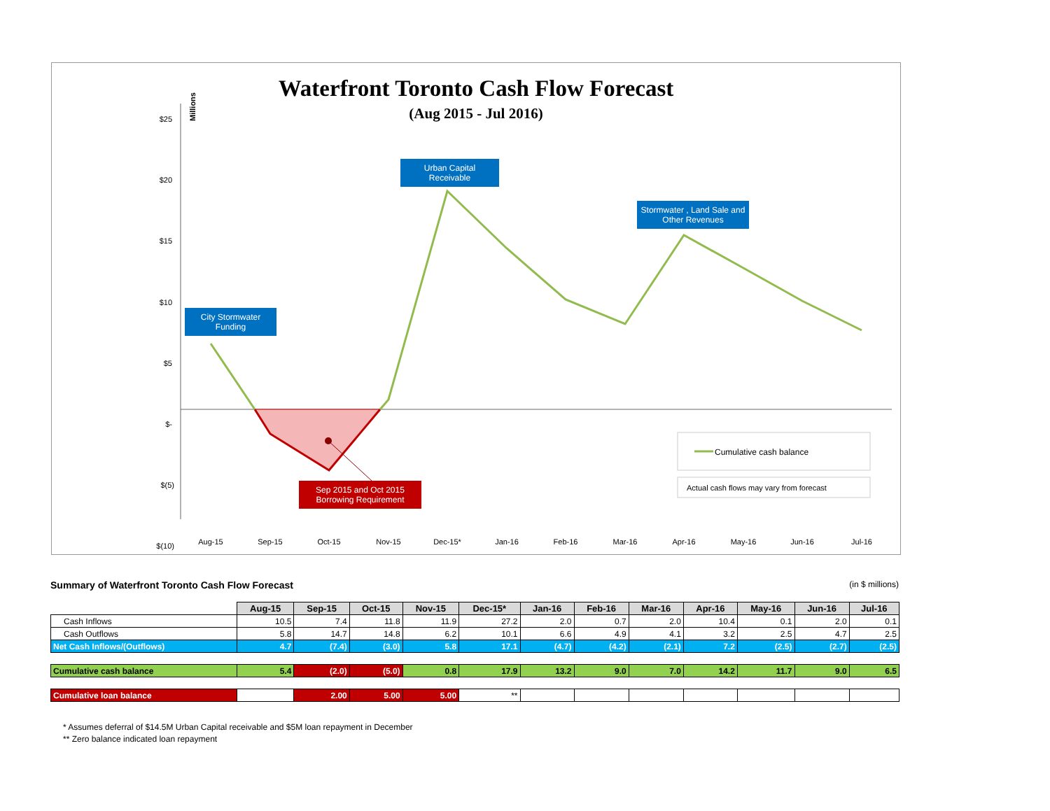Waterfront Toronto Cash Flow Forecast
(Aug 2015 - Jul 2016)
Millions
$25
$20
$15
$10
$5
$-
$(5)
$(10)
Aug-15
Sep-15
Oct-15
Nov-15
Dec-15*
Jan-16
Feb-16
Mar-16
Apr-16
May-16
Jun-16
Jul-16
Cumulative cash balance
Actual cash flows may vary from forecast
City Stormwater Funding
Urban Capital Receivable
Stormwater , Land Sale and Other Revenues
Sep 2015 and Oct 2015 Borrowing Requirement
Summary of Waterfront Toronto Cash Flow Forecast (in $ millions)
| | Aug-15 | Sep-15 | Oct-15 | Nov-15 | Dec-15* | Jan-16 | Feb-16 | Mar-16 | Apr-16 | May-16 | Jun-16 | Jul-16 |
| Cash Inflows | 10.5 | 7.4 | 11.8 | 11.9 | 27.2 | 2.0 | 0.7 | 2.0 | 10.4 | 0.1 | 2.0 | 0.1 |
| Cash Outflows | 5.8 | 14.7 | 14.8 | 6.2 | 10.1 | 6.6 | 4.9 | 4.1 | 3.2 | 2.5 | 4.7 | 2.5 |
| Net Cash Inflows/(Outflows) | 4.7 | (7.4) | (3.0) | 5.8 | 17.1 | (4.7) | (4.2) | (2.1) | 7.2 | (2.5) | (2.7) | (2.5) |
| Cumulative cash balance | 5.4 | (2.0) | (5.0) | 0.8 | 17.9 | 13.2 | 9.0 | 7.0 | 14.2 | 11.7 | 9.0 | 6.5 |
| Cumulative loan balance | | 2.00 | 5.00 | 5.00 | ** | | | | | | | |
* Assumes deferral of $14.5M Urban Capital receivable and $5M loan repayment in December
** Zero balance indicated loan repayment